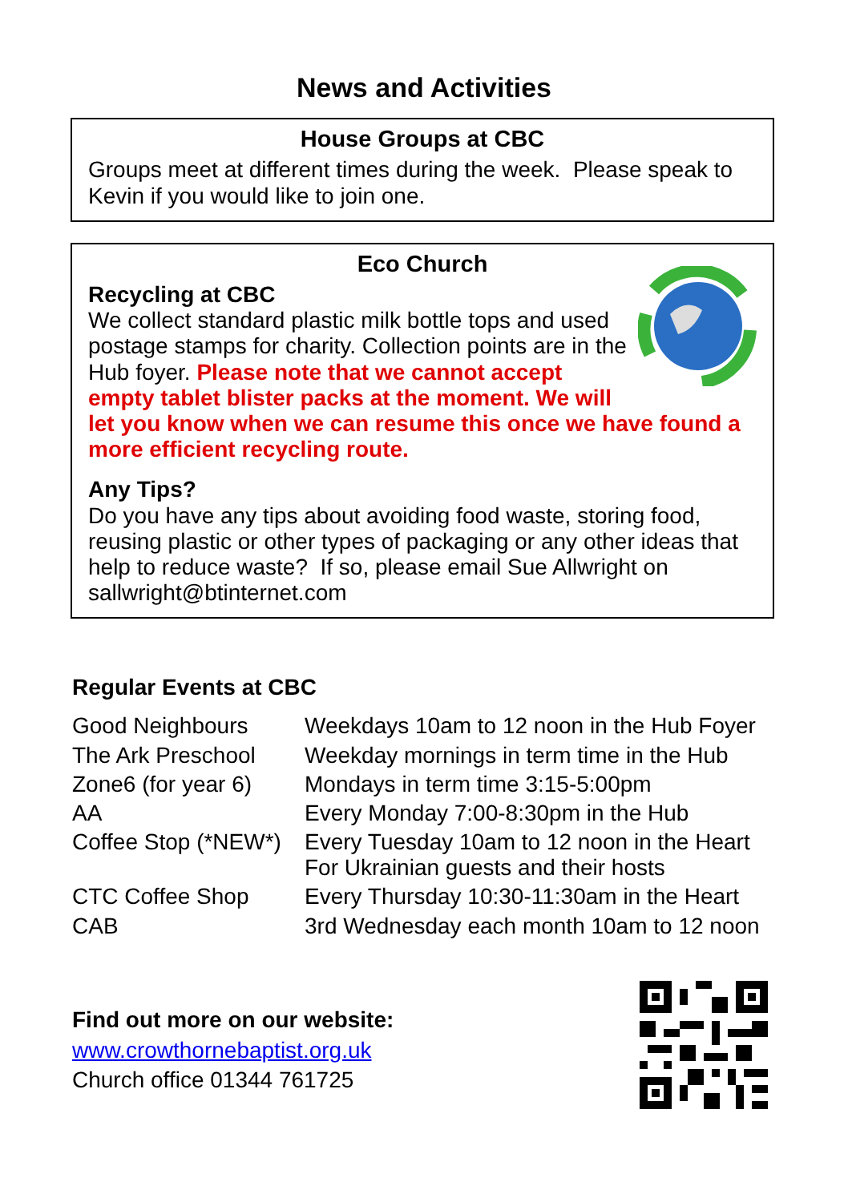News and Activities
House Groups at CBC
Groups meet at different times during the week. Please speak to Kevin if you would like to join one.
Eco Church
Recycling at CBC
We collect standard plastic milk bottle tops and used postage stamps for charity. Collection points are in the Hub foyer. Please note that we cannot accept empty tablet blister packs at the moment. We will let you know when we can resume this once we have found a more efficient recycling route.
Any Tips?
Do you have any tips about avoiding food waste, storing food, reusing plastic or other types of packaging or any other ideas that help to reduce waste? If so, please email Sue Allwright on sallwright@btinternet.com
Regular Events at CBC
| Good Neighbours | Weekdays 10am to 12 noon in the Hub Foyer |
| The Ark Preschool | Weekday mornings in term time in the Hub |
| Zone6 (for year 6) | Mondays in term time 3:15-5:00pm |
| AA | Every Monday 7:00-8:30pm in the Hub |
| Coffee Stop (*NEW*) | Every Tuesday 10am to 12 noon in the Heart For Ukrainian guests and their hosts |
| CTC Coffee Shop | Every Thursday 10:30-11:30am in the Heart |
| CAB | 3rd Wednesday each month 10am to 12 noon |
Find out more on our website:
www.crowthornebaptist.org.uk
Church office 01344 761725